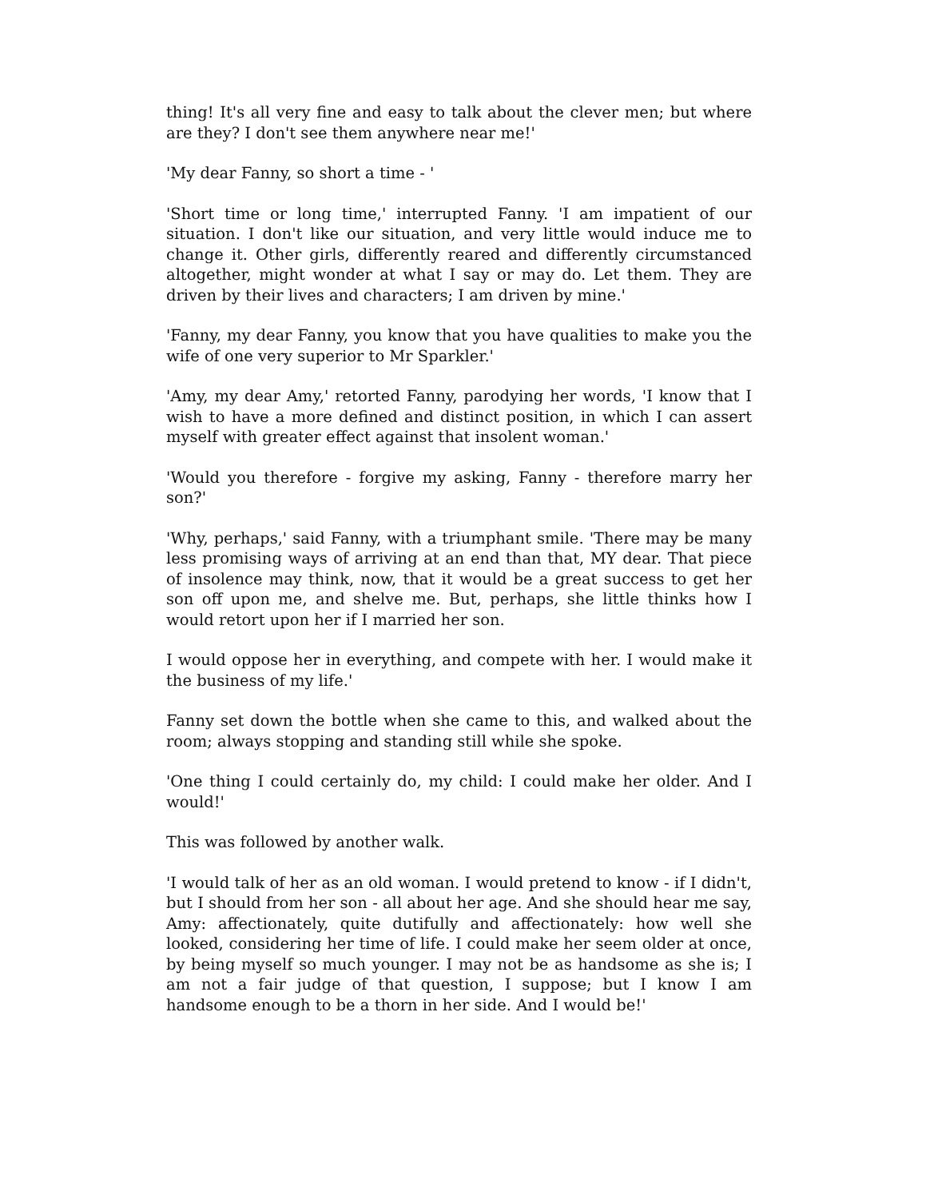thing! It's all very fine and easy to talk about the clever men; but where are they? I don't see them anywhere near me!'
'My dear Fanny, so short a time - '
'Short time or long time,' interrupted Fanny. 'I am impatient of our situation. I don't like our situation, and very little would induce me to change it. Other girls, differently reared and differently circumstanced altogether, might wonder at what I say or may do. Let them. They are driven by their lives and characters; I am driven by mine.'
'Fanny, my dear Fanny, you know that you have qualities to make you the wife of one very superior to Mr Sparkler.'
'Amy, my dear Amy,' retorted Fanny, parodying her words, 'I know that I wish to have a more defined and distinct position, in which I can assert myself with greater effect against that insolent woman.'
'Would you therefore - forgive my asking, Fanny - therefore marry her son?'
'Why, perhaps,' said Fanny, with a triumphant smile. 'There may be many less promising ways of arriving at an end than that, MY dear. That piece of insolence may think, now, that it would be a great success to get her son off upon me, and shelve me. But, perhaps, she little thinks how I would retort upon her if I married her son.
I would oppose her in everything, and compete with her. I would make it the business of my life.'
Fanny set down the bottle when she came to this, and walked about the room; always stopping and standing still while she spoke.
'One thing I could certainly do, my child: I could make her older. And I would!'
This was followed by another walk.
'I would talk of her as an old woman. I would pretend to know - if I didn't, but I should from her son - all about her age. And she should hear me say, Amy: affectionately, quite dutifully and affectionately: how well she looked, considering her time of life. I could make her seem older at once, by being myself so much younger. I may not be as handsome as she is; I am not a fair judge of that question, I suppose; but I know I am handsome enough to be a thorn in her side. And I would be!'